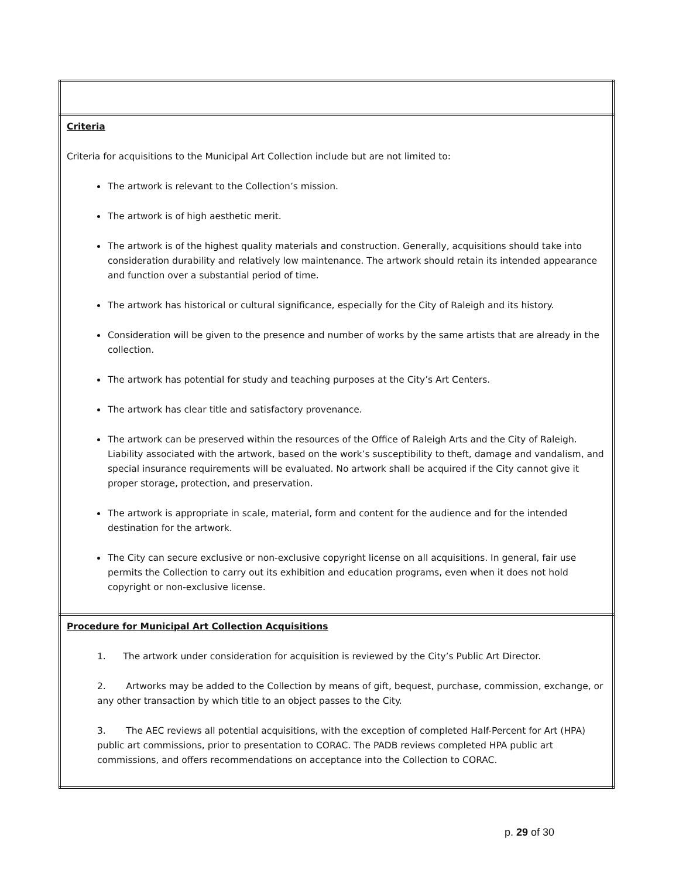| Criteria Criteria for acquisitions to the Municipal Art Collection include but are not limited to: The artwork is relevant to the Collection’s mission. The artwork is of high aesthetic merit. The artwork is of the highest quality materials and construction. Generally, acquisitions should take into consideration durability and relatively low maintenance. The artwork should retain its intended appearance and function over a substantial period of time. The artwork has historical or cultural significance, especially for the City of Raleigh and its history. Consideration will be given to the presence and number of works by the same artists that are already in the collection. The artwork has potential for study and teaching purposes at the City’s Art Centers. The artwork has clear title and satisfactory provenance. The artwork can be preserved within the resources of the Office of Raleigh Arts and the City of Raleigh. Liability associated with the artwork, based on the work’s susceptibility to theft, damage and vandalism, and special insurance requirements will be evaluated. No artwork shall be acquired if the City cannot give it proper storage, protection, and preservation. The artwork is appropriate in scale, material, form and content for the audience and for the intended destination for the artwork. The City can secure exclusive or non-exclusive copyright license on all acquisitions. In general, fair use permits the Collection to carry out its exhibition and education programs, even when it does not hold copyright or non-exclusive license. |
| Procedure for Municipal Art Collection Acquisitions 1. The artwork under consideration for acquisition is reviewed by the City’s Public Art Director. 2. Artworks may be added to the Collection by means of gift, bequest, purchase, commission, exchange, or any other transaction by which title to an object passes to the City. 3. The AEC reviews all potential acquisitions, with the exception of completed Half-Percent for Art (HPA) public art commissions, prior to presentation to CORAC. The PADB reviews completed HPA public art commissions, and offers recommendations on acceptance into the Collection to CORAC. |
p. 29 of 30